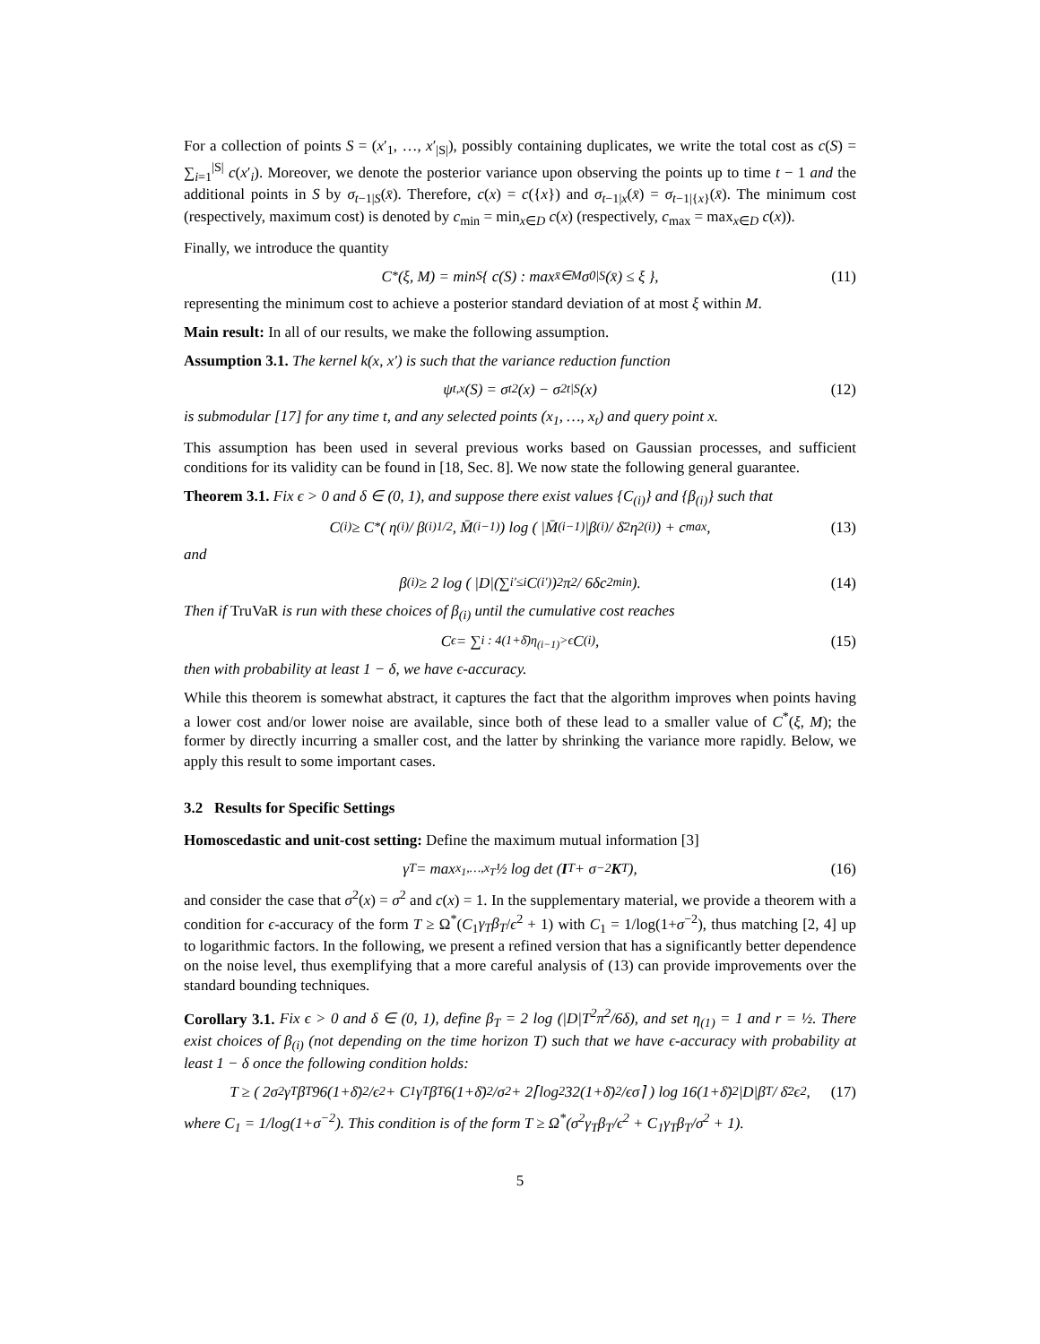For a collection of points S = (x′<sub>1</sub>, …, x′<sub>|S|</sub>), possibly containing duplicates, we write the total cost as c(S) = ∑<sub>i=1</sub><sup>|S|</sup> c(x′<sub>i</sub>). Moreover, we denote the posterior variance upon observing the points up to time t − 1 and the additional points in S by σ<sub>t−1|S</sub>(x̄). Therefore, c(x) = c({x}) and σ<sub>t−1|x</sub>(x̄) = σ<sub>t−1|{x}</sub>(x̄). The minimum cost (respectively, maximum cost) is denoted by c<sub>min</sub> = min<sub>x∈D</sub> c(x) (respectively, c<sub>max</sub> = max<sub>x∈D</sub> c(x)).
Finally, we introduce the quantity
C<sup>*</sup>(ξ, M) = min<sub>S</sub> { c(S) : max<sub>x̄∈M</sub> σ<sub>0|S</sub>(x̄) ≤ ξ }, (11)
representing the minimum cost to achieve a posterior standard deviation of at most ξ within M.
Main result: In all of our results, we make the following assumption.
Assumption 3.1. The kernel k(x, x′) is such that the variance reduction function
ψ<sub>t,x</sub>(S) = σ<sub>t</sub><sup>2</sup>(x) − σ<sup>2</sup><sub>t|S</sub>(x) (12)
is submodular [17] for any time t, and any selected points (x<sub>1</sub>, …, x<sub>t</sub>) and query point x.
This assumption has been used in several previous works based on Gaussian processes, and sufficient conditions for its validity can be found in [18, Sec. 8]. We now state the following general guarantee.
Theorem 3.1. Fix ϵ > 0 and δ ∈ (0, 1), and suppose there exist values {C<sub>(i)</sub>} and {β<sub>(i)</sub>} such that
C<sub>(i)</sub> ≥ C<sup>*</sup>( η<sub>(i)</sub> / β<sub>(i)</sub><sup>1/2</sup>, M̄<sub>(i−1)</sub> ) log ( |M̄<sub>(i−1)</sub>|β<sub>(i)</sub> / δ̄<sup>2</sup>η<sup>2</sup><sub>(i)</sub> ) + c<sub>max</sub>, (13)
and
β<sub>(i)</sub> ≥ 2 log ( |D|(∑<sub>i′≤i</sub> C<sub>(i′)</sub>)<sup>2</sup>π<sup>2</sup> / 6δc<sup>2</sup><sub>min</sub> ). (14)
Then if TruVaR is run with these choices of β<sub>(i)</sub> until the cumulative cost reaches
C<sub>ϵ</sub> = ∑<sub>i : 4(1+δ̄)η<sub>(i−1)</sub>>ϵ</sub> C<sub>(i)</sub>, (15)
then with probability at least 1 − δ, we have ϵ-accuracy.
While this theorem is somewhat abstract, it captures the fact that the algorithm improves when points having a lower cost and/or lower noise are available, since both of these lead to a smaller value of C<sup>*</sup>(ξ, M); the former by directly incurring a smaller cost, and the latter by shrinking the variance more rapidly. Below, we apply this result to some important cases.
3.2 Results for Specific Settings
Homoscedastic and unit-cost setting: Define the maximum mutual information [3]
γ<sub>T</sub> = max<sub>x<sub>1</sub>,…,x<sub>T</sub></sub> ½ log det (I<sub>T</sub> + σ<sup>−2</sup> K<sub>T</sub>), (16)
and consider the case that σ<sup>2</sup>(x) = σ<sup>2</sup> and c(x) = 1. In the supplementary material, we provide a theorem with a condition for ϵ-accuracy of the form T ≥ Ω<sup>*</sup>(C<sub>1</sub>γ<sub>T</sub>β<sub>T</sub>/ϵ<sup>2</sup> + 1) with C<sub>1</sub> = 1/log(1+σ<sup>−2</sup>), thus matching [2, 4] up to logarithmic factors. In the following, we present a refined version that has a significantly better dependence on the noise level, thus exemplifying that a more careful analysis of (13) can provide improvements over the standard bounding techniques.
Corollary 3.1. Fix ϵ > 0 and δ ∈ (0, 1), define β<sub>T</sub> = 2 log (|D|T<sup>2</sup>π<sup>2</sup>/6δ), and set η<sub>(1)</sub> = 1 and r = ½. There exist choices of β<sub>(i)</sub> (not depending on the time horizon T) such that we have ϵ-accuracy with probability at least 1 − δ once the following condition holds:
T ≥ ( 2σ<sup>2</sup>γ<sub>T</sub>β<sub>T</sub> 96(1+δ̄)<sup>2</sup>/ϵ<sup>2</sup> + C<sub>1</sub>γ<sub>T</sub>β<sub>T</sub> 6(1+δ̄)<sup>2</sup>/σ<sup>2</sup> + 2⌈log<sub>2</sub> 32(1+δ̄)<sup>2</sup>/ϵσ⌉ ) log 16(1+δ̄)<sup>2</sup>|D|β<sub>T</sub> / δ̄<sup>2</sup>ϵ<sup>2</sup>, (17)
where C<sub>1</sub> = 1/log(1+σ<sup>−2</sup>). This condition is of the form T ≥ Ω<sup>*</sup>(σ<sup>2</sup>γ<sub>T</sub>β<sub>T</sub>/ϵ<sup>2</sup> + C<sub>1</sub>γ<sub>T</sub>β<sub>T</sub>/σ<sup>2</sup> + 1).
5